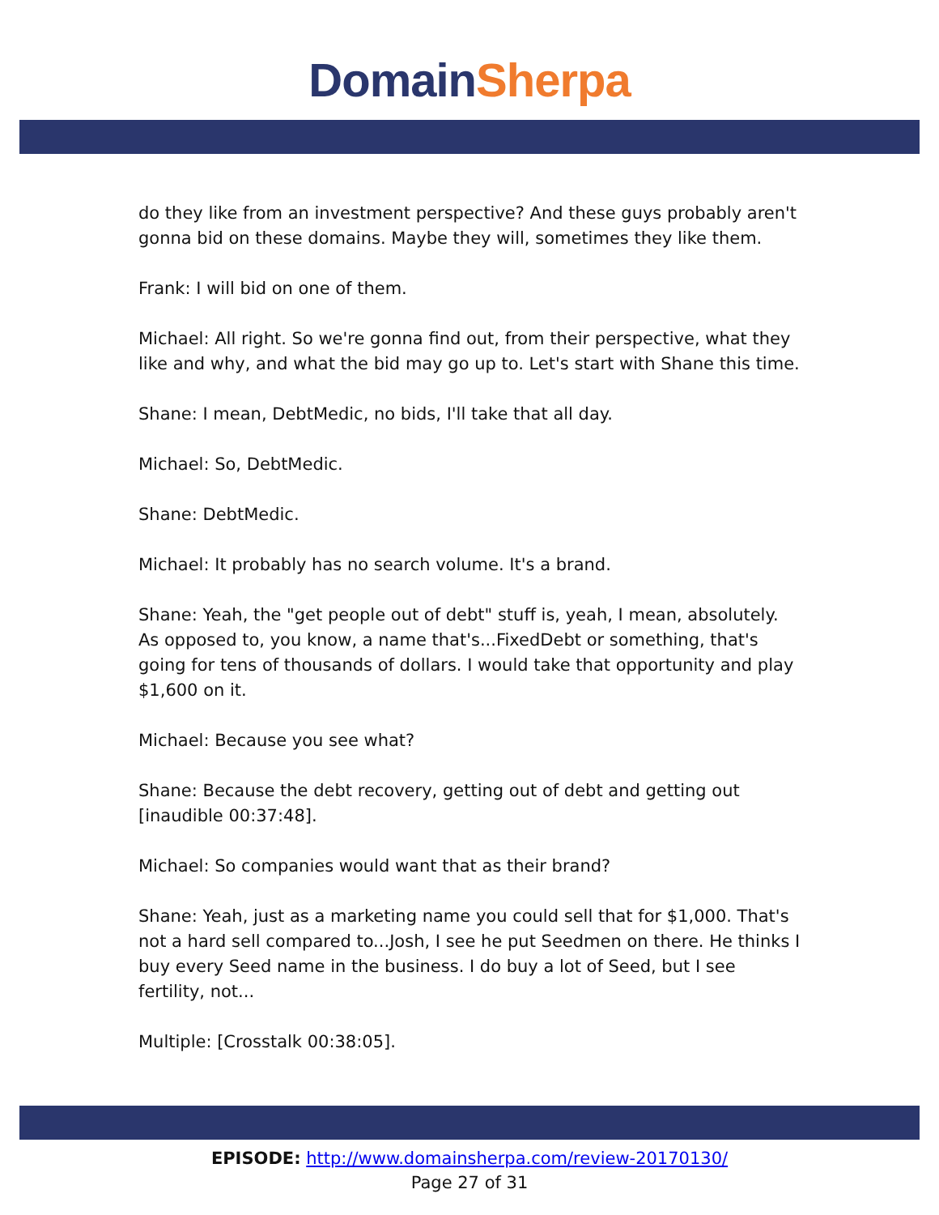Domain Sherpa
do they like from an investment perspective? And these guys probably aren't gonna bid on these domains. Maybe they will, sometimes they like them.
Frank: I will bid on one of them.
Michael: All right. So we're gonna find out, from their perspective, what they like and why, and what the bid may go up to. Let's start with Shane this time.
Shane: I mean, DebtMedic, no bids, I'll take that all day.
Michael: So, DebtMedic.
Shane: DebtMedic.
Michael: It probably has no search volume. It's a brand.
Shane: Yeah, the "get people out of debt" stuff is, yeah, I mean, absolutely. As opposed to, you know, a name that's...FixedDebt or something, that's going for tens of thousands of dollars. I would take that opportunity and play $1,600 on it.
Michael: Because you see what?
Shane: Because the debt recovery, getting out of debt and getting out [inaudible 00:37:48].
Michael: So companies would want that as their brand?
Shane: Yeah, just as a marketing name you could sell that for $1,000. That's not a hard sell compared to...Josh, I see he put Seedmen on there. He thinks I buy every Seed name in the business. I do buy a lot of Seed, but I see fertility, not...
Multiple: [Crosstalk 00:38:05].
EPISODE: http://www.domainsherpa.com/review-20170130/
Page 27 of 31